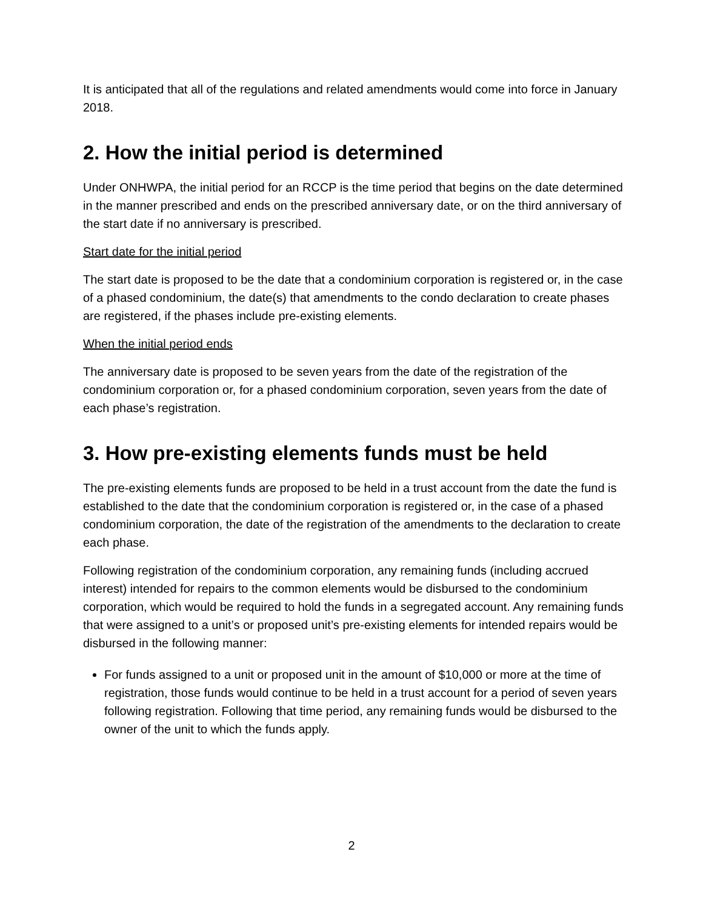It is anticipated that all of the regulations and related amendments would come into force in January 2018.
2. How the initial period is determined
Under ONHWPA, the initial period for an RCCP is the time period that begins on the date determined in the manner prescribed and ends on the prescribed anniversary date, or on the third anniversary of the start date if no anniversary is prescribed.
Start date for the initial period
The start date is proposed to be the date that a condominium corporation is registered or, in the case of a phased condominium, the date(s) that amendments to the condo declaration to create phases are registered, if the phases include pre-existing elements.
When the initial period ends
The anniversary date is proposed to be seven years from the date of the registration of the condominium corporation or, for a phased condominium corporation, seven years from the date of each phase’s registration.
3. How pre-existing elements funds must be held
The pre-existing elements funds are proposed to be held in a trust account from the date the fund is established to the date that the condominium corporation is registered or, in the case of a phased condominium corporation, the date of the registration of the amendments to the declaration to create each phase.
Following registration of the condominium corporation, any remaining funds (including accrued interest) intended for repairs to the common elements would be disbursed to the condominium corporation, which would be required to hold the funds in a segregated account. Any remaining funds that were assigned to a unit’s or proposed unit’s pre-existing elements for intended repairs would be disbursed in the following manner:
For funds assigned to a unit or proposed unit in the amount of $10,000 or more at the time of registration, those funds would continue to be held in a trust account for a period of seven years following registration. Following that time period, any remaining funds would be disbursed to the owner of the unit to which the funds apply.
2